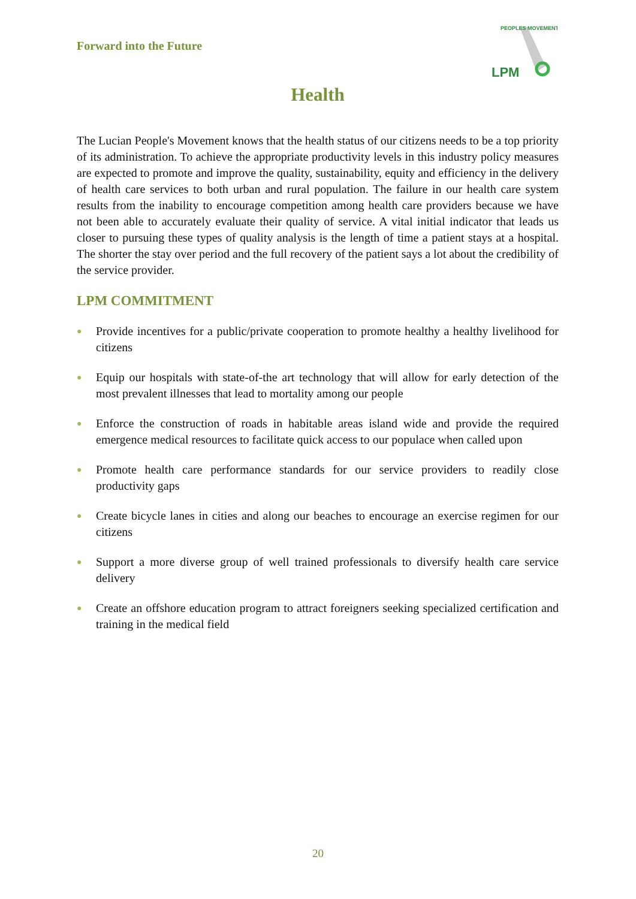Forward into the Future
LPM
PEOPLES MOVEMENT
Health
The Lucian People's Movement knows that the health status of our citizens needs to be a top priority of its administration. To achieve the appropriate productivity levels in this industry policy measures are expected to promote and improve the quality, sustainability, equity and efficiency in the delivery of health care services to both urban and rural population. The failure in our health care system results from the inability to encourage competition among health care providers because we have not been able to accurately evaluate their quality of service. A vital initial indicator that leads us closer to pursuing these types of quality analysis is the length of time a patient stays at a hospital. The shorter the stay over period and the full recovery of the patient says a lot about the credibility of the service provider.
LPM COMMITMENT
● Provide incentives for a public/private cooperation to promote healthy a healthy livelihood for citizens
● Equip our hospitals with state-of-the art technology that will allow for early detection of the most prevalent illnesses that lead to mortality among our people
● Enforce the construction of roads in habitable areas island wide and provide the required emergence medical resources to facilitate quick access to our populace when called upon
● Promote health care performance standards for our service providers to readily close productivity gaps
● Create bicycle lanes in cities and along our beaches to encourage an exercise regimen for our citizens
● Support a more diverse group of well trained professionals to diversify health care service delivery
● Create an offshore education program to attract foreigners seeking specialized certification and training in the medical field
20